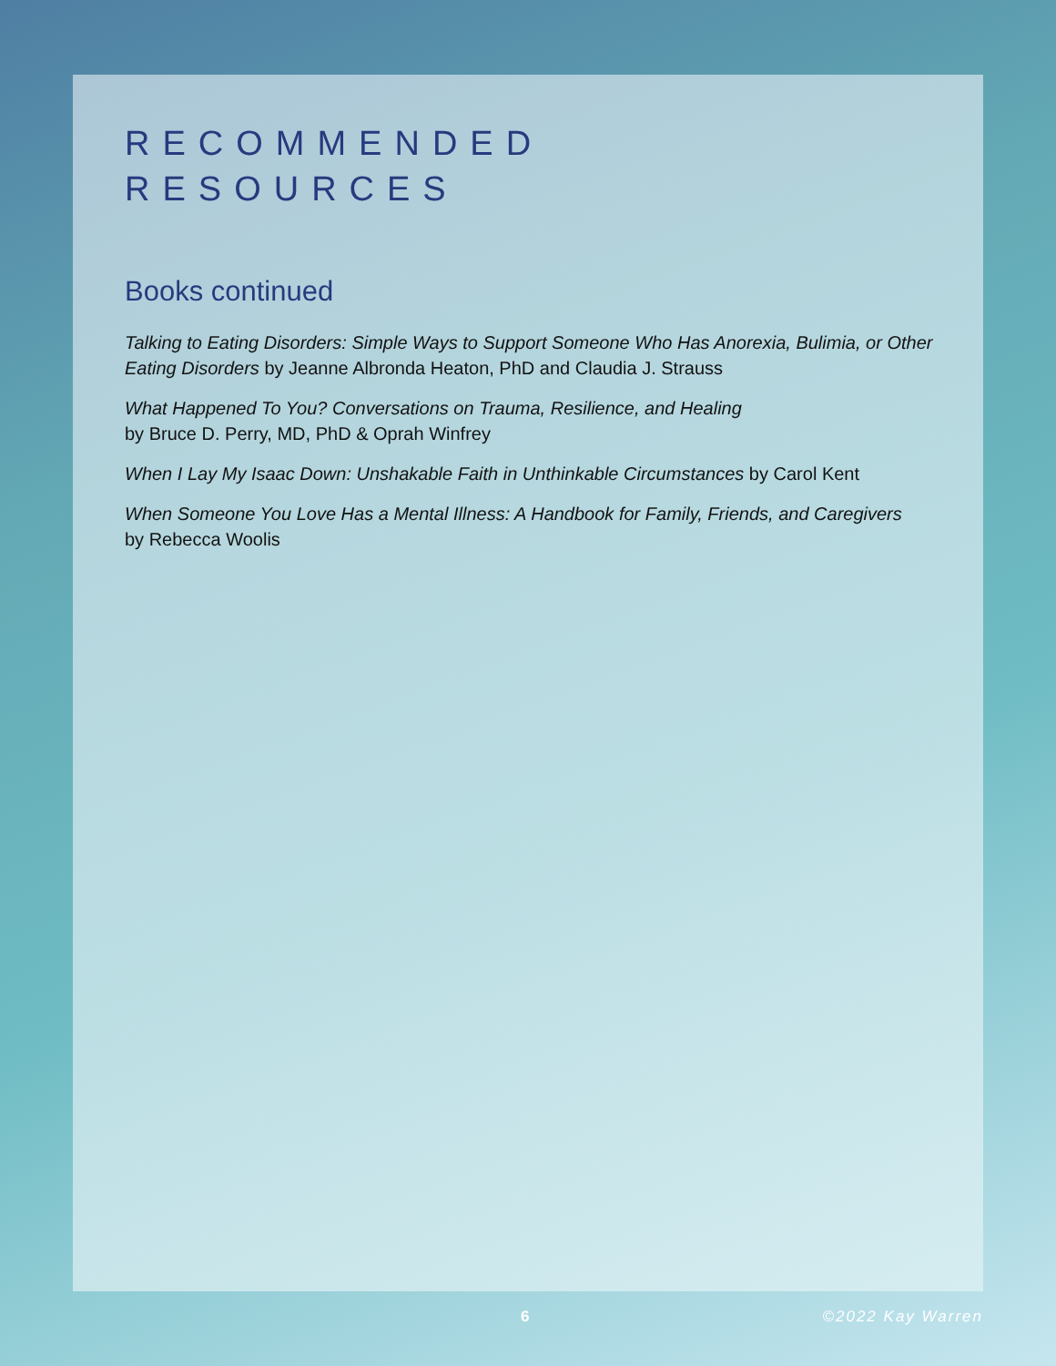RECOMMENDED
RESOURCES
Books continued
Talking to Eating Disorders: Simple Ways to Support Someone Who Has Anorexia, Bulimia, or Other Eating Disorders by Jeanne Albronda Heaton, PhD and Claudia J. Strauss
What Happened To You? Conversations on Trauma, Resilience, and Healing
by Bruce D. Perry, MD, PhD & Oprah Winfrey
When I Lay My Isaac Down: Unshakable Faith in Unthinkable Circumstances by Carol Kent
When Someone You Love Has a Mental Illness: A Handbook for Family, Friends, and Caregivers
by Rebecca Woolis
6 ©2022 Kay Warren